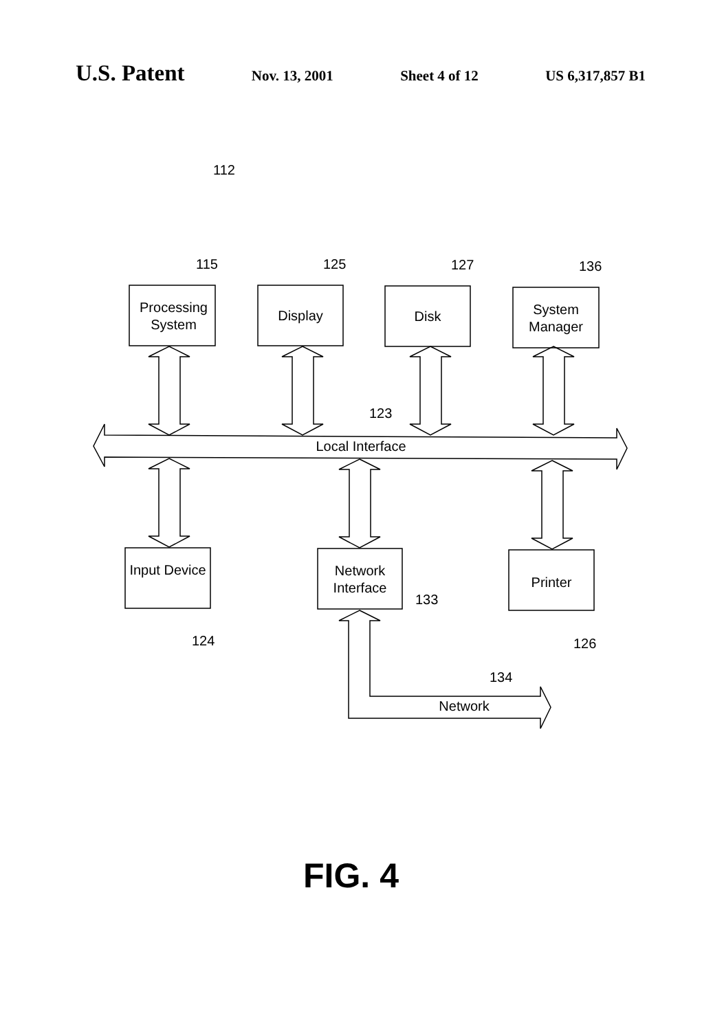U.S. Patent
Nov. 13, 2001 Sheet 4 of 12 US 6,317,857 B1
Processing System
Display Disk
System Manager
Local Interface
Input Device
Network Interface
Printer
Network
112
115 125 127 136
123
133
124 126
134
FIG. 4